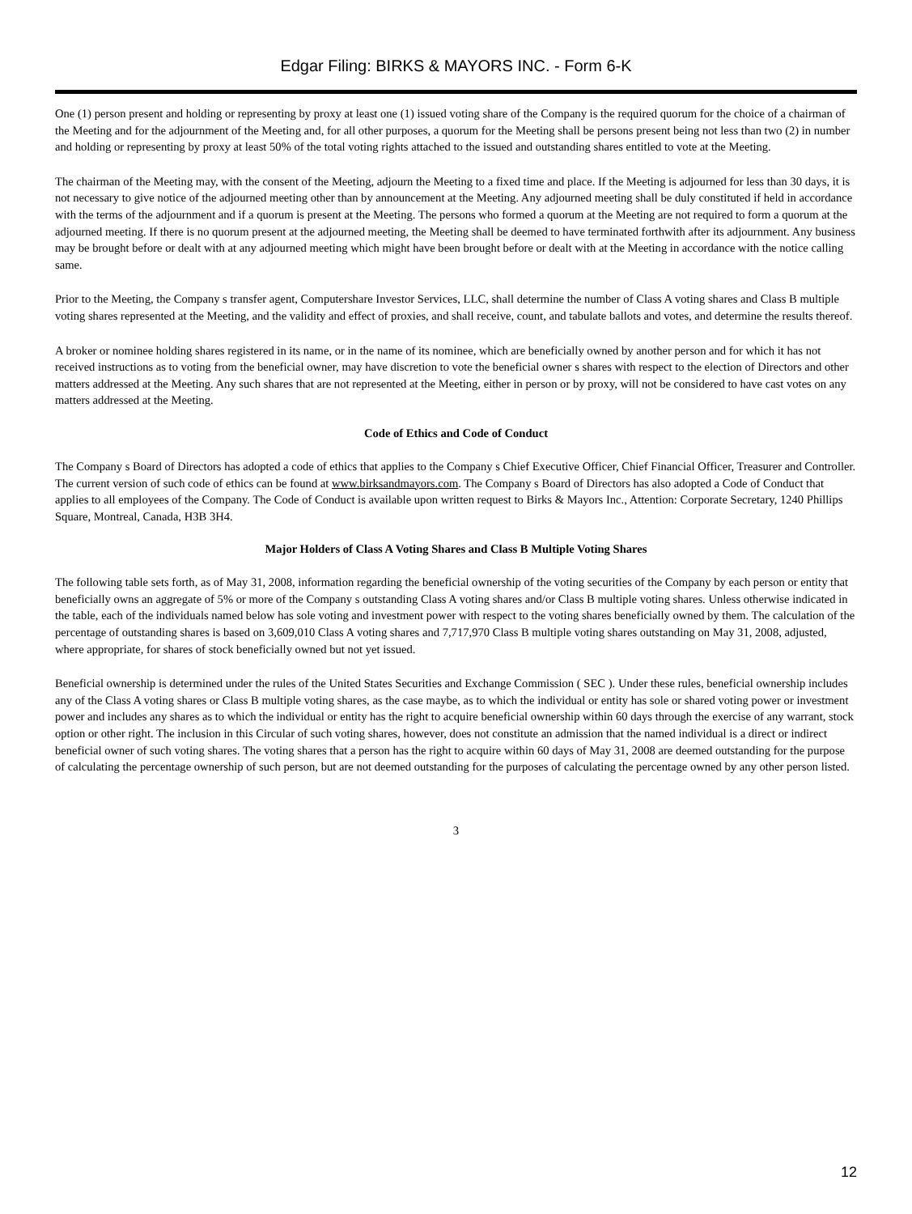Edgar Filing: BIRKS & MAYORS INC. - Form 6-K
One (1) person present and holding or representing by proxy at least one (1) issued voting share of the Company is the required quorum for the choice of a chairman of the Meeting and for the adjournment of the Meeting and, for all other purposes, a quorum for the Meeting shall be persons present being not less than two (2) in number and holding or representing by proxy at least 50% of the total voting rights attached to the issued and outstanding shares entitled to vote at the Meeting.
The chairman of the Meeting may, with the consent of the Meeting, adjourn the Meeting to a fixed time and place. If the Meeting is adjourned for less than 30 days, it is not necessary to give notice of the adjourned meeting other than by announcement at the Meeting. Any adjourned meeting shall be duly constituted if held in accordance with the terms of the adjournment and if a quorum is present at the Meeting. The persons who formed a quorum at the Meeting are not required to form a quorum at the adjourned meeting. If there is no quorum present at the adjourned meeting, the Meeting shall be deemed to have terminated forthwith after its adjournment. Any business may be brought before or dealt with at any adjourned meeting which might have been brought before or dealt with at the Meeting in accordance with the notice calling same.
Prior to the Meeting, the Company s transfer agent, Computershare Investor Services, LLC, shall determine the number of Class A voting shares and Class B multiple voting shares represented at the Meeting, and the validity and effect of proxies, and shall receive, count, and tabulate ballots and votes, and determine the results thereof.
A broker or nominee holding shares registered in its name, or in the name of its nominee, which are beneficially owned by another person and for which it has not received instructions as to voting from the beneficial owner, may have discretion to vote the beneficial owner s shares with respect to the election of Directors and other matters addressed at the Meeting. Any such shares that are not represented at the Meeting, either in person or by proxy, will not be considered to have cast votes on any matters addressed at the Meeting.
Code of Ethics and Code of Conduct
The Company s Board of Directors has adopted a code of ethics that applies to the Company s Chief Executive Officer, Chief Financial Officer, Treasurer and Controller. The current version of such code of ethics can be found at www.birksandmayors.com. The Company s Board of Directors has also adopted a Code of Conduct that applies to all employees of the Company. The Code of Conduct is available upon written request to Birks & Mayors Inc., Attention: Corporate Secretary, 1240 Phillips Square, Montreal, Canada, H3B 3H4.
Major Holders of Class A Voting Shares and Class B Multiple Voting Shares
The following table sets forth, as of May 31, 2008, information regarding the beneficial ownership of the voting securities of the Company by each person or entity that beneficially owns an aggregate of 5% or more of the Company s outstanding Class A voting shares and/or Class B multiple voting shares. Unless otherwise indicated in the table, each of the individuals named below has sole voting and investment power with respect to the voting shares beneficially owned by them. The calculation of the percentage of outstanding shares is based on 3,609,010 Class A voting shares and 7,717,970 Class B multiple voting shares outstanding on May 31, 2008, adjusted, where appropriate, for shares of stock beneficially owned but not yet issued.
Beneficial ownership is determined under the rules of the United States Securities and Exchange Commission ( SEC ). Under these rules, beneficial ownership includes any of the Class A voting shares or Class B multiple voting shares, as the case maybe, as to which the individual or entity has sole or shared voting power or investment power and includes any shares as to which the individual or entity has the right to acquire beneficial ownership within 60 days through the exercise of any warrant, stock option or other right. The inclusion in this Circular of such voting shares, however, does not constitute an admission that the named individual is a direct or indirect beneficial owner of such voting shares. The voting shares that a person has the right to acquire within 60 days of May 31, 2008 are deemed outstanding for the purpose of calculating the percentage ownership of such person, but are not deemed outstanding for the purposes of calculating the percentage owned by any other person listed.
3
12